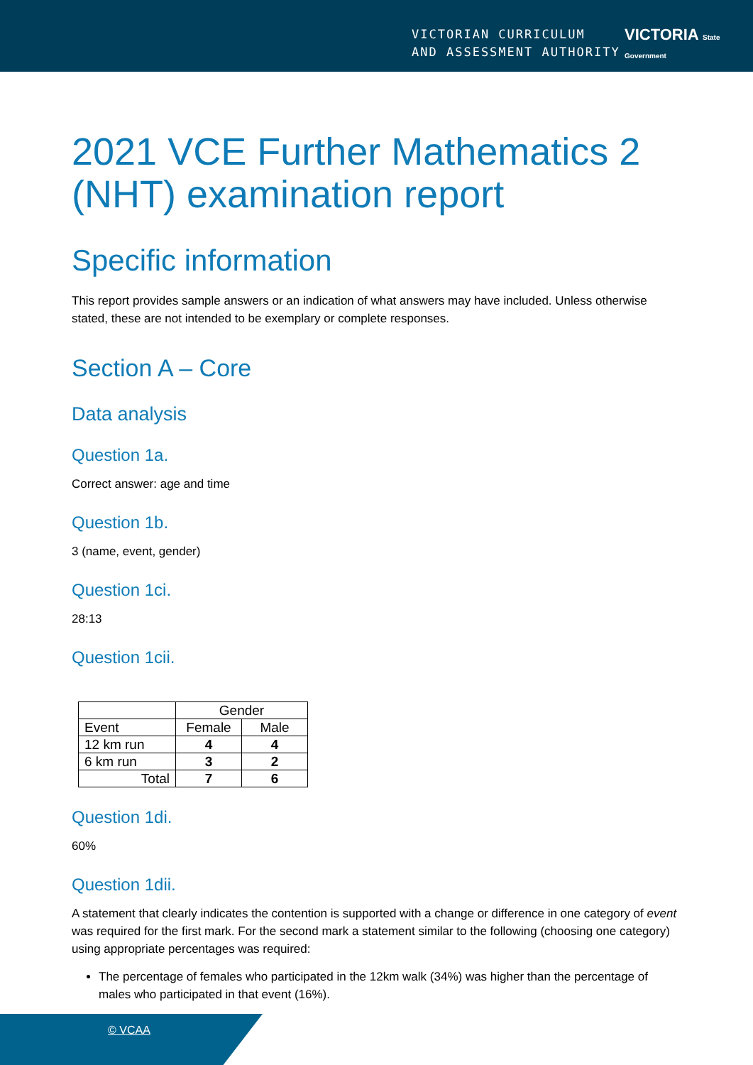VICTORIAN CURRICULUM
AND ASSESSMENT AUTHORITY
VICTORIA State Government
2021 VCE Further Mathematics 2 (NHT) examination report
Specific information
This report provides sample answers or an indication of what answers may have included. Unless otherwise stated, these are not intended to be exemplary or complete responses.
Section A – Core
Data analysis
Question 1a.
Correct answer: age and time
Question 1b.
3 (name, event, gender)
Question 1ci.
28:13
Question 1cii.
| | Gender | |
| Event | Female | Male |
| 12 km run | 4 | 4 |
| 6 km run | 3 | 2 |
| Total | 7 | 6 |
Question 1di.
60%
Question 1dii.
A statement that clearly indicates the contention is supported with a change or difference in one category of event was required for the first mark. For the second mark a statement similar to the following (choosing one category) using appropriate percentages was required:
The percentage of females who participated in the 12km walk (34%) was higher than the percentage of males who participated in that event (16%).
© VCAA